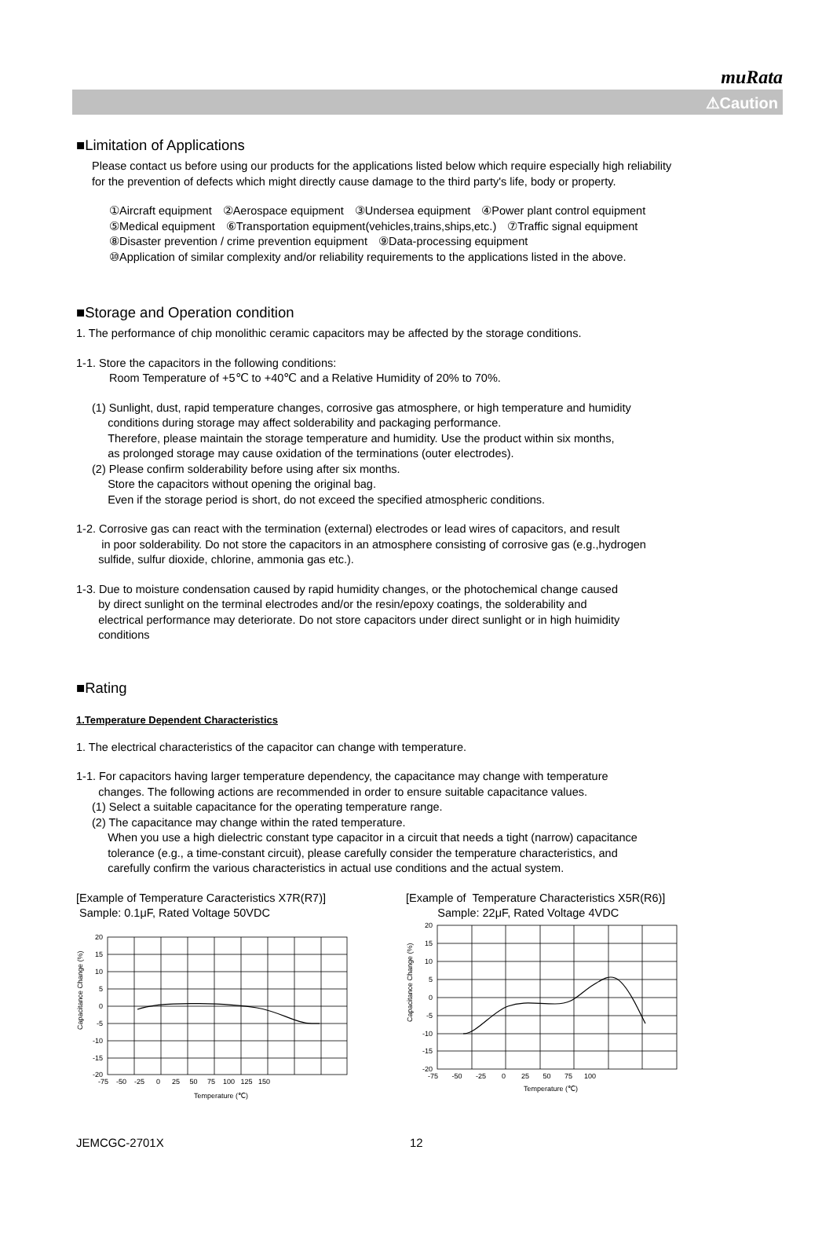muRata
⚠Caution
■Limitation of Applications
Please contact us before using our products for the applications listed below which require especially high reliability
for the prevention of defects which might directly cause damage to the third party's life, body or property.
①Aircraft equipment　②Aerospace equipment　③Undersea equipment　④Power plant control equipment
⑤Medical equipment　⑥Transportation equipment(vehicles,trains,ships,etc.)　⑦Traffic signal equipment
⑧Disaster prevention / crime prevention equipment　⑨Data-processing equipment
⑩Application of similar complexity and/or reliability requirements to the applications listed in the above.
■Storage and Operation condition
1. The performance of chip monolithic ceramic capacitors may be affected by the storage conditions.
1-1. Store the capacitors in the following conditions:
Room Temperature of +5℃ to +40℃ and a Relative Humidity of 20% to 70%.
(1) Sunlight, dust, rapid temperature changes, corrosive gas atmosphere, or high temperature and humidity
conditions during storage may affect solderability and packaging performance.
Therefore, please maintain the storage temperature and humidity. Use the product within six months,
as prolonged storage may cause oxidation of the terminations (outer electrodes).
(2) Please confirm solderability before using after six months.
Store the capacitors without opening the original bag.
Even if the storage period is short, do not exceed the specified atmospheric conditions.
1-2. Corrosive gas can react with the termination (external) electrodes or lead wires of capacitors, and result
in poor solderability. Do not store the capacitors in an atmosphere consisting of corrosive gas (e.g.,hydrogen
sulfide, sulfur dioxide, chlorine, ammonia gas etc.).
1-3. Due to moisture condensation caused by rapid humidity changes, or the photochemical change caused
by direct sunlight on the terminal electrodes and/or the resin/epoxy coatings, the solderability and
electrical performance may deteriorate. Do not store capacitors under direct sunlight or in high huimidity
conditions
■Rating
1.Temperature Dependent Characteristics
1. The electrical characteristics of the capacitor can change with temperature.
1-1. For capacitors having larger temperature dependency, the capacitance may change with temperature
changes. The following actions are recommended in order to ensure suitable capacitance values.
(1) Select a suitable capacitance for the operating temperature range.
(2) The capacitance may change within the rated temperature.
When you use a high dielectric constant type capacitor in a circuit that needs a tight (narrow) capacitance
tolerance (e.g., a time-constant circuit), please carefully consider the temperature characteristics, and
carefully confirm the various characteristics in actual use conditions and the actual system.
[Example of Temperature Caracteristics X7R(R7)]
Sample: 0.1μF, Rated Voltage 50VDC
Capacitance Change (%)
20
15
10
5
0
-5
-10
-15
-20
-75 -50 -25 0 25 50 75 100 125 150
Temperature (℃)
[Example of Temperature Characteristics X5R(R6)]
Sample: 22μF, Rated Voltage 4VDC
Capacitance Change (%)
20
15
10
5
0
-5
-10
-15
-20
-75 -50 -25 0 25 50 75 100
Temperature (℃)
JEMCGC-2701X 12